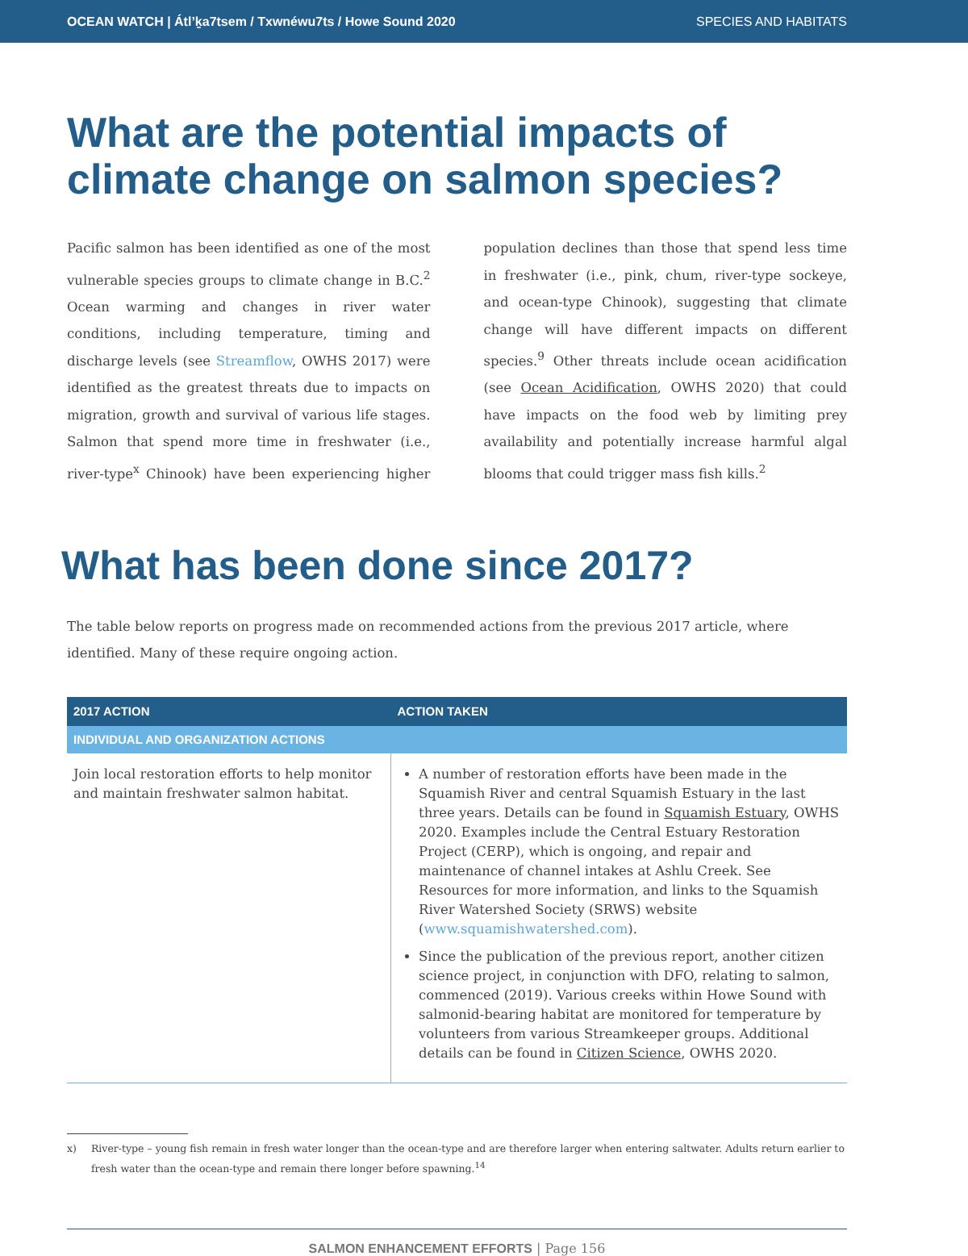OCEAN WATCH | Átl’ḵa7tsem / Txwnéwu7ts / Howe Sound 2020 SPECIES AND HABITATS
What are the potential impacts of climate change on salmon species?
Pacific salmon has been identified as one of the most vulnerable species groups to climate change in B.C.<sup>2</sup> Ocean warming and changes in river water conditions, including temperature, timing and discharge levels (see Streamflow, OWHS 2017) were identified as the greatest threats due to impacts on migration, growth and survival of various life stages. Salmon that spend more time in freshwater (i.e., river-type<sup>x</sup> Chinook) have been experiencing higher population declines than those that spend less time in freshwater (i.e., pink, chum, river-type sockeye, and ocean-type Chinook), suggesting that climate change will have different impacts on different species.<sup>9</sup> Other threats include ocean acidification (see Ocean Acidification, OWHS 2020) that could have impacts on the food web by limiting prey availability and potentially increase harmful algal blooms that could trigger mass fish kills.<sup>2</sup>
What has been done since 2017?
The table below reports on progress made on recommended actions from the previous 2017 article, where identified. Many of these require ongoing action.
| 2017 ACTION | ACTION TAKEN |
| --- | --- |
| INDIVIDUAL AND ORGANIZATION ACTIONS | |
| Join local restoration efforts to help monitor and maintain freshwater salmon habitat. | A number of restoration efforts have been made in the Squamish River and central Squamish Estuary in the last three years. Details can be found in Squamish Estuary , OWHS 2020. Examples include the Central Estuary Restoration Project (CERP), which is ongoing, and repair and maintenance of channel intakes at Ashlu Creek. See Resources for more information, and links to the Squamish River Watershed Society (SRWS) website ( www.squamishwatershed.com ). Since the publication of the previous report, another citizen science project, in conjunction with DFO, relating to salmon, commenced (2019). Various creeks within Howe Sound with salmonid-bearing habitat are monitored for temperature by volunteers from various Streamkeeper groups. Additional details can be found in Citizen Science , OWHS 2020. |
x) River-type – young fish remain in fresh water longer than the ocean-type and are therefore larger when entering saltwater. Adults return earlier to fresh water than the ocean-type and remain there longer before spawning.<sup>14</sup>
SALMON ENHANCEMENT EFFORTS | Page 156